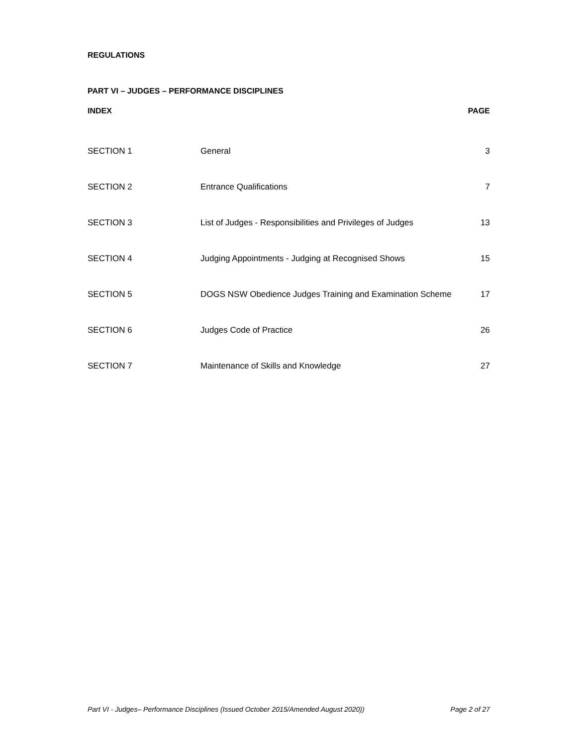REGULATIONS
PART VI – JUDGES – PERFORMANCE DISCIPLINES
| INDEX | | PAGE |
| --- | --- | --- |
| SECTION 1 | General | 3 |
| SECTION 2 | Entrance Qualifications | 7 |
| SECTION 3 | List of Judges - Responsibilities and Privileges of Judges | 13 |
| SECTION 4 | Judging Appointments - Judging at Recognised Shows | 15 |
| SECTION 5 | DOGS NSW Obedience Judges Training and Examination Scheme | 17 |
| SECTION 6 | Judges Code of Practice | 26 |
| SECTION 7 | Maintenance of Skills and Knowledge | 27 |
Part VI - Judges– Performance Disciplines (Issued October 2015/Amended August 2020)) Page 2 of 27